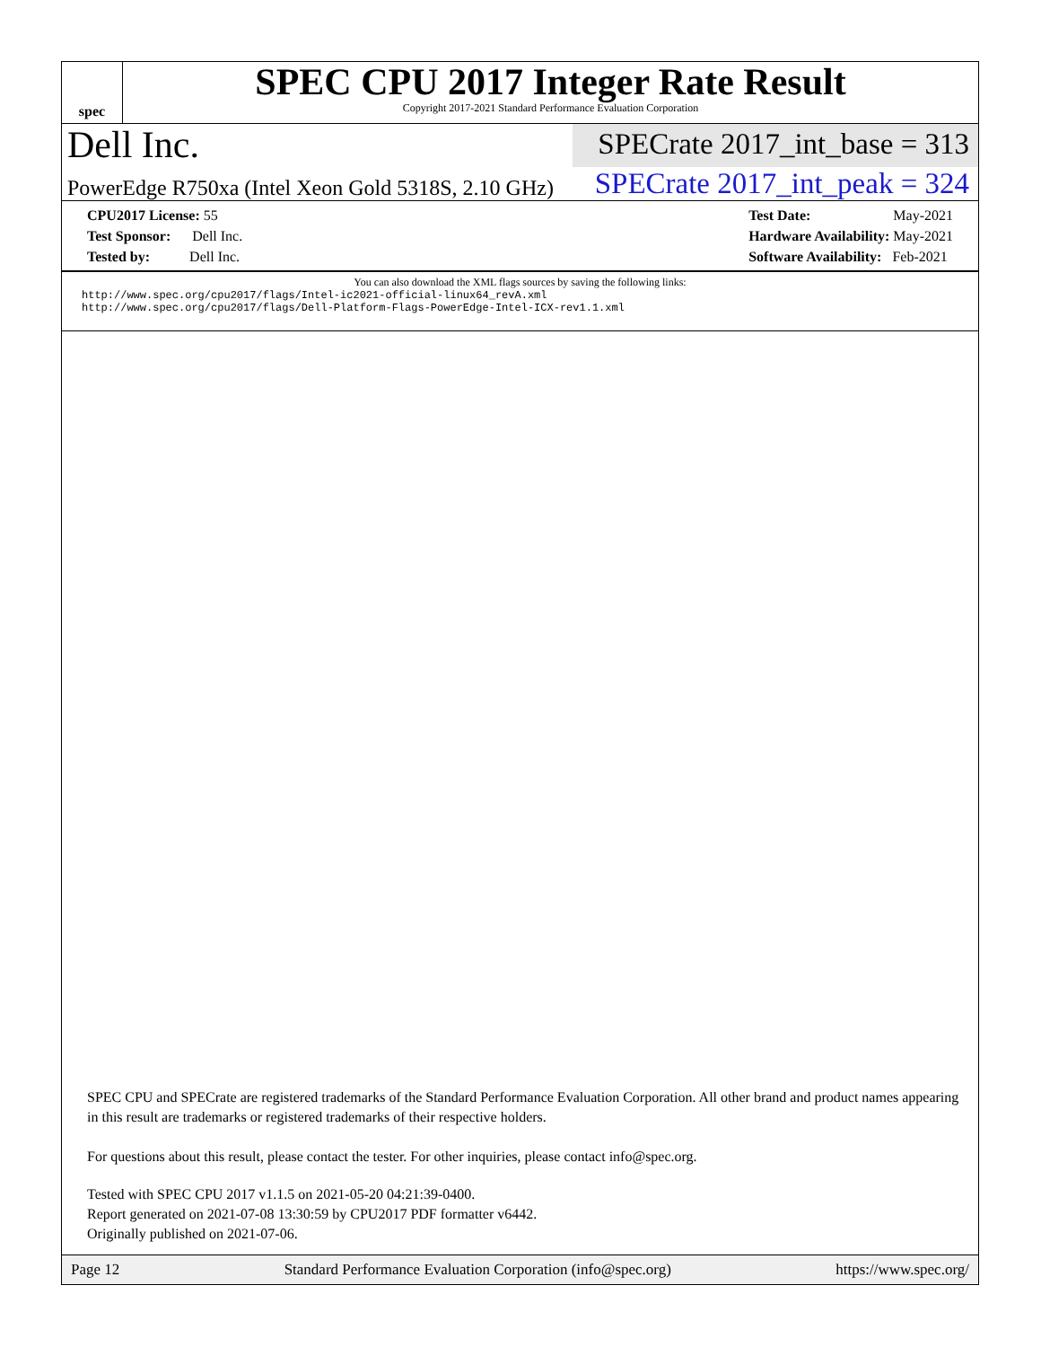spec
SPEC CPU 2017 Integer Rate Result
Copyright 2017-2021 Standard Performance Evaluation Corporation
Dell Inc.
SPECrate 2017_int_base = 313
PowerEdge R750xa (Intel Xeon Gold 5318S, 2.10 GHz)
SPECrate 2017_int_peak = 324
CPU2017 License: 55
Test Sponsor: Dell Inc.
Tested by: Dell Inc.
Test Date: May-2021
Hardware Availability: May-2021
Software Availability: Feb-2021
You can also download the XML flags sources by saving the following links:
http://www.spec.org/cpu2017/flags/Intel-ic2021-official-linux64_revA.xml
http://www.spec.org/cpu2017/flags/Dell-Platform-Flags-PowerEdge-Intel-ICX-rev1.1.xml
SPEC CPU and SPECrate are registered trademarks of the Standard Performance Evaluation Corporation. All other brand and product names appearing in this result are trademarks or registered trademarks of their respective holders.
For questions about this result, please contact the tester. For other inquiries, please contact info@spec.org.
Tested with SPEC CPU 2017 v1.1.5 on 2021-05-20 04:21:39-0400.
Report generated on 2021-07-08 13:30:59 by CPU2017 PDF formatter v6442.
Originally published on 2021-07-06.
Page 12 Standard Performance Evaluation Corporation (info@spec.org) https://www.spec.org/